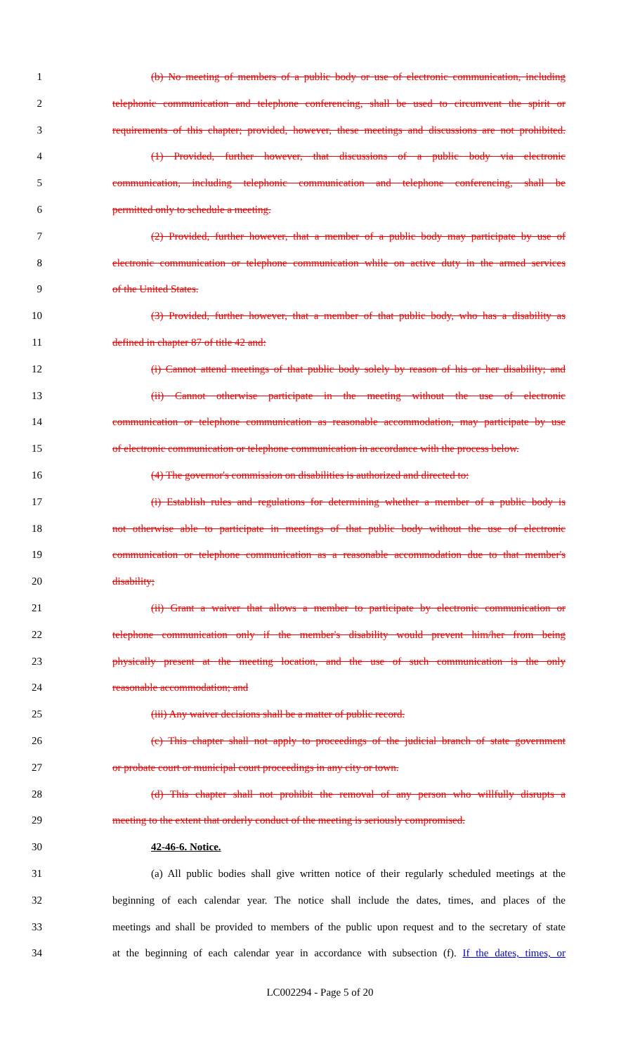1 (b) No meeting of members of a public body or use of electronic communication, including
2 telephonic communication and telephone conferencing, shall be used to circumvent the spirit or
3 requirements of this chapter; provided, however, these meetings and discussions are not prohibited.
4 (1) Provided, further however, that discussions of a public body via electronic
5 communication, including telephonic communication and telephone conferencing, shall be
6 permitted only to schedule a meeting.
7 (2) Provided, further however, that a member of a public body may participate by use of
8 electronic communication or telephone communication while on active duty in the armed services
9 of the United States.
10 (3) Provided, further however, that a member of that public body, who has a disability as
11 defined in chapter 87 of title 42 and:
12 (i) Cannot attend meetings of that public body solely by reason of his or her disability; and
13 (ii) Cannot otherwise participate in the meeting without the use of electronic
14 communication or telephone communication as reasonable accommodation, may participate by use
15 of electronic communication or telephone communication in accordance with the process below.
16 (4) The governor's commission on disabilities is authorized and directed to:
17 (i) Establish rules and regulations for determining whether a member of a public body is
18 not otherwise able to participate in meetings of that public body without the use of electronic
19 communication or telephone communication as a reasonable accommodation due to that member's
20 disability;
21 (ii) Grant a waiver that allows a member to participate by electronic communication or
22 telephone communication only if the member's disability would prevent him/her from being
23 physically present at the meeting location, and the use of such communication is the only
24 reasonable accommodation; and
25 (iii) Any waiver decisions shall be a matter of public record.
26 (c) This chapter shall not apply to proceedings of the judicial branch of state government
27 or probate court or municipal court proceedings in any city or town.
28 (d) This chapter shall not prohibit the removal of any person who willfully disrupts a
29 meeting to the extent that orderly conduct of the meeting is seriously compromised.
30 42-46-6. Notice.
31 (a) All public bodies shall give written notice of their regularly scheduled meetings at the
32 beginning of each calendar year. The notice shall include the dates, times, and places of the
33 meetings and shall be provided to members of the public upon request and to the secretary of state
34 at the beginning of each calendar year in accordance with subsection (f). If the dates, times, or
LC002294 - Page 5 of 20